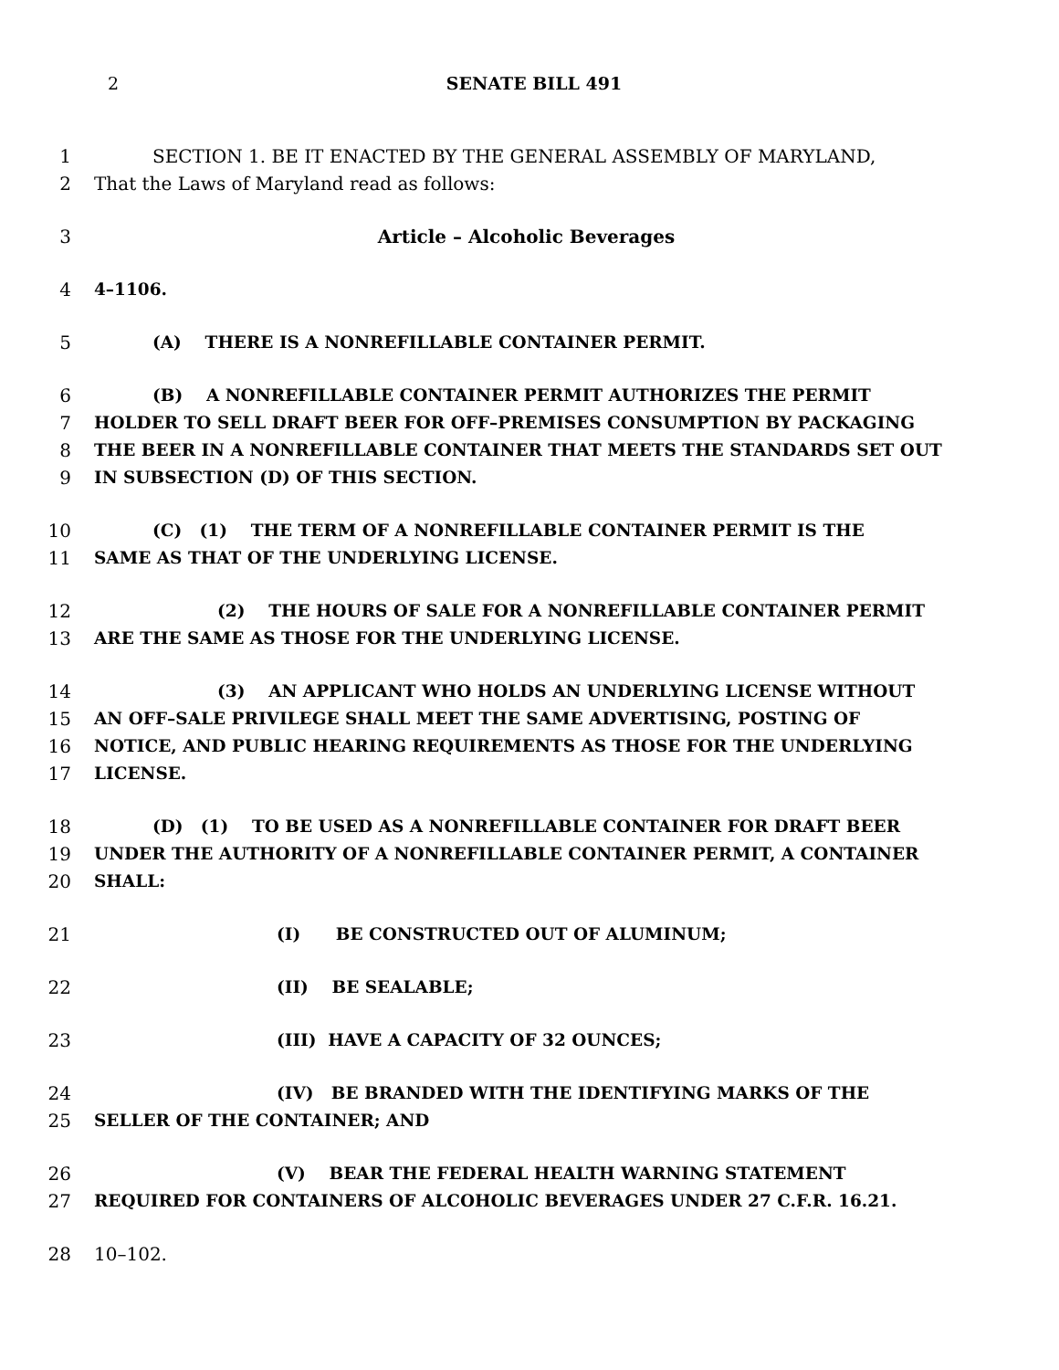2 SENATE BILL 491
1 SECTION 1. BE IT ENACTED BY THE GENERAL ASSEMBLY OF MARYLAND,
2 That the Laws of Maryland read as follows:
3 Article – Alcoholic Beverages
4 4–1106.
5 (A) THERE IS A NONREFILLABLE CONTAINER PERMIT.
6 (B) A NONREFILLABLE CONTAINER PERMIT AUTHORIZES THE PERMIT
7 HOLDER TO SELL DRAFT BEER FOR OFF–PREMISES CONSUMPTION BY PACKAGING
8 THE BEER IN A NONREFILLABLE CONTAINER THAT MEETS THE STANDARDS SET OUT
9 IN SUBSECTION (D) OF THIS SECTION.
10 (C) (1) THE TERM OF A NONREFILLABLE CONTAINER PERMIT IS THE
11 SAME AS THAT OF THE UNDERLYING LICENSE.
12 (2) THE HOURS OF SALE FOR A NONREFILLABLE CONTAINER PERMIT
13 ARE THE SAME AS THOSE FOR THE UNDERLYING LICENSE.
14 (3) AN APPLICANT WHO HOLDS AN UNDERLYING LICENSE WITHOUT
15 AN OFF–SALE PRIVILEGE SHALL MEET THE SAME ADVERTISING, POSTING OF
16 NOTICE, AND PUBLIC HEARING REQUIREMENTS AS THOSE FOR THE UNDERLYING
17 LICENSE.
18 (D) (1) TO BE USED AS A NONREFILLABLE CONTAINER FOR DRAFT BEER
19 UNDER THE AUTHORITY OF A NONREFILLABLE CONTAINER PERMIT, A CONTAINER
20 SHALL:
21 (I) BE CONSTRUCTED OUT OF ALUMINUM;
22 (II) BE SEALABLE;
23 (III) HAVE A CAPACITY OF 32 OUNCES;
24 (IV) BE BRANDED WITH THE IDENTIFYING MARKS OF THE
25 SELLER OF THE CONTAINER; AND
26 (V) BEAR THE FEDERAL HEALTH WARNING STATEMENT
27 REQUIRED FOR CONTAINERS OF ALCOHOLIC BEVERAGES UNDER 27 C.F.R. 16.21.
28 10–102.